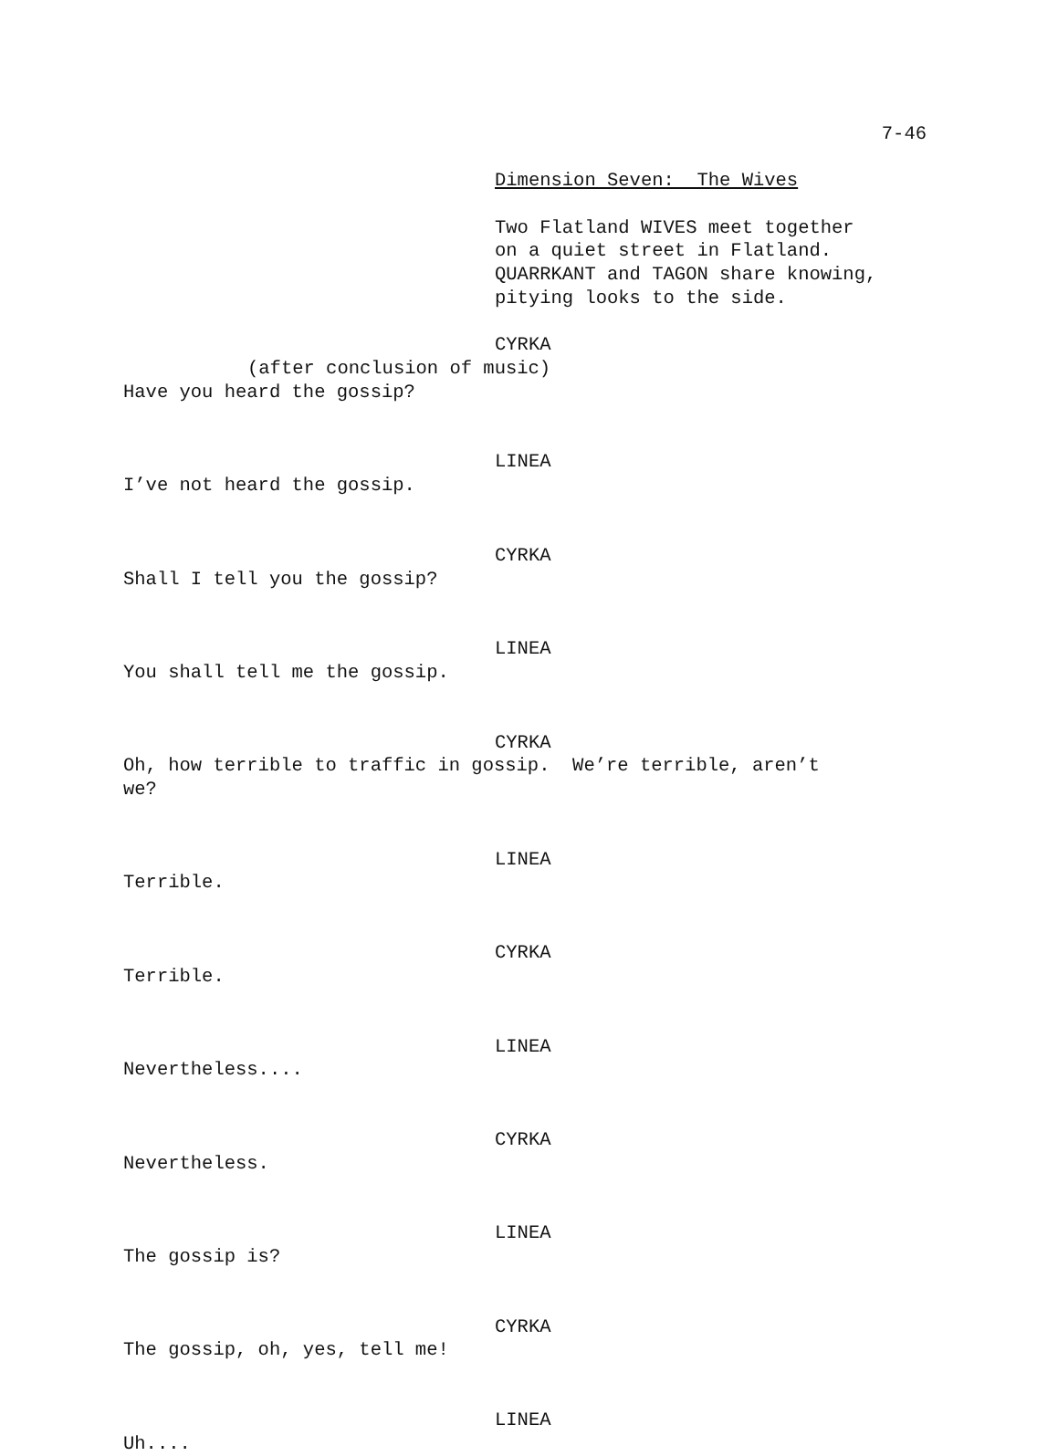7-46
Dimension Seven: The Wives
Two Flatland WIVES meet together
on a quiet street in Flatland.
QUARRKANT and TAGON share knowing,
pitying looks to the side.
CYRKA
(after conclusion of music)
Have you heard the gossip?
LINEA
I’ve not heard the gossip.
CYRKA
Shall I tell you the gossip?
LINEA
You shall tell me the gossip.
CYRKA
Oh, how terrible to traffic in gossip. We’re terrible, aren’t
we?
LINEA
Terrible.
CYRKA
Terrible.
LINEA
Nevertheless....
CYRKA
Nevertheless.
LINEA
The gossip is?
CYRKA
The gossip, oh, yes, tell me!
LINEA
Uh....